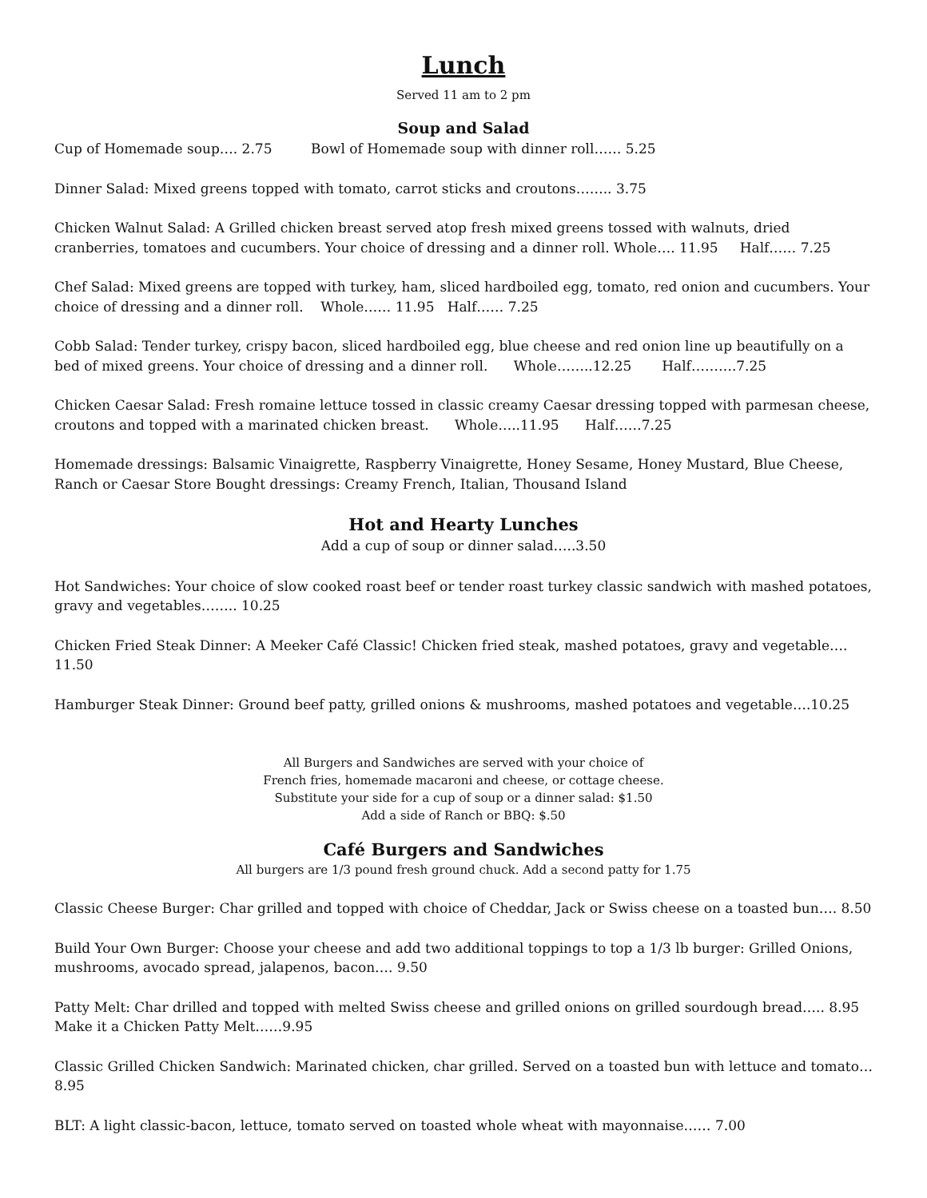Lunch
Served 11 am to 2 pm
Soup and Salad
Cup of Homemade soup…. 2.75 Bowl of Homemade soup with dinner roll…… 5.25
Dinner Salad: Mixed greens topped with tomato, carrot sticks and croutons…….. 3.75
Chicken Walnut Salad: A Grilled chicken breast served atop fresh mixed greens tossed with walnuts, dried cranberries, tomatoes and cucumbers. Your choice of dressing and a dinner roll. Whole…. 11.95 Half…… 7.25
Chef Salad: Mixed greens are topped with turkey, ham, sliced hardboiled egg, tomato, red onion and cucumbers. Your choice of dressing and a dinner roll. Whole…… 11.95 Half…… 7.25
Cobb Salad: Tender turkey, crispy bacon, sliced hardboiled egg, blue cheese and red onion line up beautifully on a bed of mixed greens. Your choice of dressing and a dinner roll. Whole……..12.25 Half……….7.25
Chicken Caesar Salad: Fresh romaine lettuce tossed in classic creamy Caesar dressing topped with parmesan cheese, croutons and topped with a marinated chicken breast. Whole…..11.95 Half……7.25
Homemade dressings: Balsamic Vinaigrette, Raspberry Vinaigrette, Honey Sesame, Honey Mustard, Blue Cheese, Ranch or Caesar Store Bought dressings: Creamy French, Italian, Thousand Island
Hot and Hearty Lunches
Add a cup of soup or dinner salad…..3.50
Hot Sandwiches: Your choice of slow cooked roast beef or tender roast turkey classic sandwich with mashed potatoes, gravy and vegetables…….. 10.25
Chicken Fried Steak Dinner: A Meeker Café Classic! Chicken fried steak, mashed potatoes, gravy and vegetable…. 11.50
Hamburger Steak Dinner: Ground beef patty, grilled onions & mushrooms, mashed potatoes and vegetable….10.25
All Burgers and Sandwiches are served with your choice of
French fries, homemade macaroni and cheese, or cottage cheese.
Substitute your side for a cup of soup or a dinner salad: $1.50
Add a side of Ranch or BBQ: $.50
Café Burgers and Sandwiches
All burgers are 1/3 pound fresh ground chuck. Add a second patty for 1.75
Classic Cheese Burger: Char grilled and topped with choice of Cheddar, Jack or Swiss cheese on a toasted bun…. 8.50
Build Your Own Burger: Choose your cheese and add two additional toppings to top a 1/3 lb burger: Grilled Onions, mushrooms, avocado spread, jalapenos, bacon…. 9.50
Patty Melt: Char drilled and topped with melted Swiss cheese and grilled onions on grilled sourdough bread….. 8.95
Make it a Chicken Patty Melt……9.95
Classic Grilled Chicken Sandwich: Marinated chicken, char grilled. Served on a toasted bun with lettuce and tomato… 8.95
BLT: A light classic-bacon, lettuce, tomato served on toasted whole wheat with mayonnaise…… 7.00